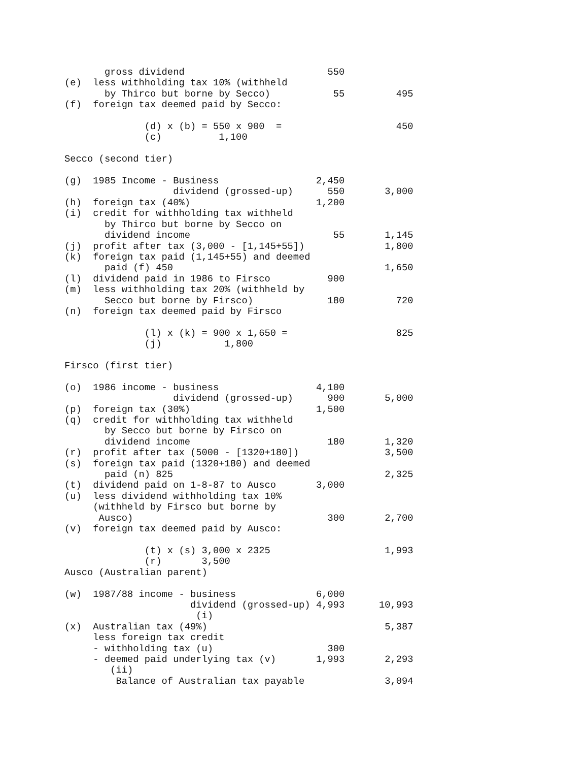gross dividend                         550
(e)  less withholding tax 10% (withheld
       by Thirco but borne by Secco)           55         495
(f)  foreign tax deemed paid by Secco:

              (d) x (b) = 550 x 900  =                    450
              (c)          1,100

Secco (second tier)

(g)  1985 Income - Business                 2,450
                   dividend (grossed-up)      550       3,000
(h)  foreign tax (40%)                      1,200
(i)  credit for withholding tax withheld
       by Thirco but borne by Secco on
       dividend income                         55       1,145
(j)  profit after tax (3,000 - [1,145+55])              1,800
(k)  foreign tax paid (1,145+55) and deemed
       paid (f) 450                                     1,650
(l)  dividend paid in 1986 to Firsco          900
(m)  less withholding tax 20% (withheld by
       Secco but borne by Firsco)             180         720
(n)  foreign tax deemed paid by Firsco

              (l) x (k) = 900 x 1,650 =                   825
              (j)           1,800

Firsco (first tier)

(o)  1986 income - business                 4,100
                   dividend (grossed-up)      900       5,000
(p)  foreign tax (30%)                      1,500
(q)  credit for withholding tax withheld
       by Secco but borne by Firsco on
       dividend income                        180       1,320
(r)  profit after tax (5000 - [1320+180])               3,500
(s)  foreign tax paid (1320+180) and deemed
       paid (n) 825                                     2,325
(t)  dividend paid on 1-8-87 to Ausco       3,000
(u)  less dividend withholding tax 10%
     (withheld by Firsco but borne by
      Ausco)                                  300       2,700
(v)  foreign tax deemed paid by Ausco:

              (t) x (s) 3,000 x 2325                    1,993
              (r)       3,500
Ausco (Australian parent)

(w)  1987/88 income - business              6,000
                      dividend (grossed-up) 4,993      10,993
                       (i)
(x)  Australian tax (49%)                               5,387
     less foreign tax credit
     - withholding tax (u)                    300
     - deemed paid underlying tax (v)       1,993       2,293
        (ii)
         Balance of Australian tax payable              3,094